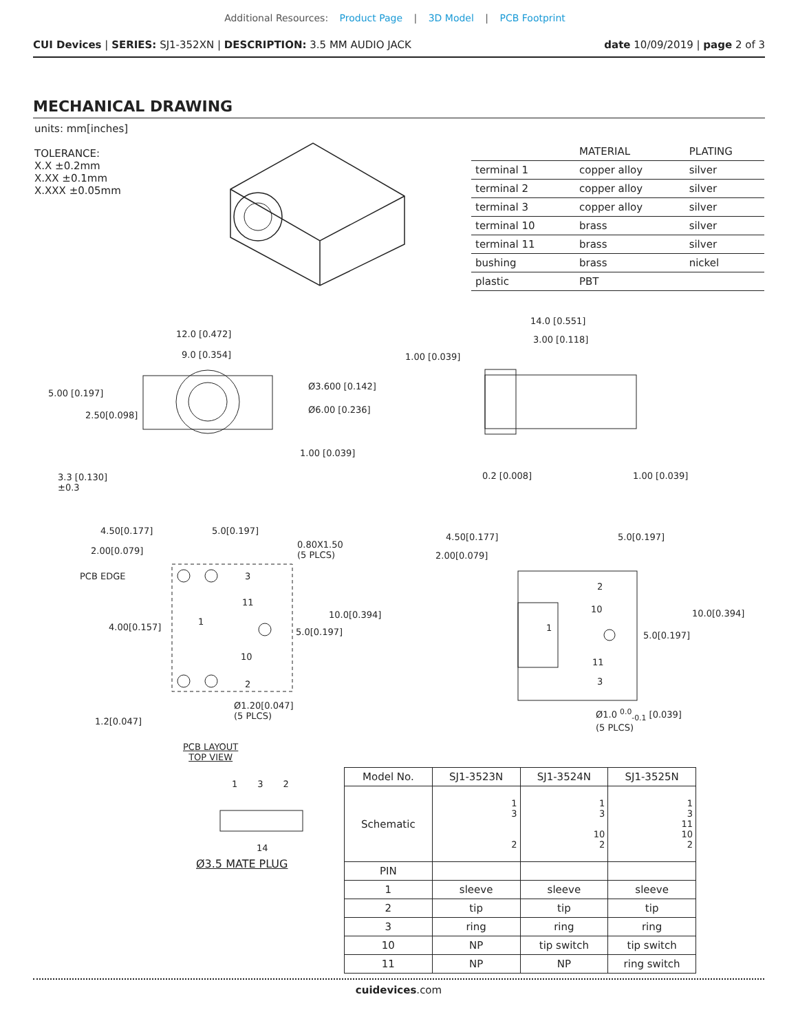Additional Resources: Product Page | 3D Model | PCB Footprint
CUI Devices | SERIES: SJ1-352XN | DESCRIPTION: 3.5 MM AUDIO JACK date 10/09/2019 | page 2 of 3
MECHANICAL DRAWING
units: mm[inches]
TOLERANCE:
X.X ±0.2mm
X.XX ±0.1mm
X.XXX ±0.05mm
| | MATERIAL | PLATING |
| --- | --- | --- |
| terminal 1 | copper alloy | silver |
| terminal 2 | copper alloy | silver |
| terminal 3 | copper alloy | silver |
| terminal 10 | brass | silver |
| terminal 11 | brass | silver |
| bushing | brass | nickel |
| plastic | PBT | |
12.0 [0.472]
9.0 [0.354]
5.00 [0.197]
2.50[0.098]
Ø3.600 [0.142]
Ø6.00 [0.236]
1.00 [0.039]
3.3 [0.130]
±0.3
14.0 [0.551]
3.00 [0.118]
1.00 [0.039]
0.2 [0.008] 1.00 [0.039]
4.50[0.177] 5.0[0.197]
0.80X1.50
(5 PLCS)
2.00[0.079]
PCB EDGE 3
11
10.0[0.394]
4.00[0.157]
1
5.0[0.197]
10
2
Ø1.20[0.047]
(5 PLCS)
1.2[0.047]
PCB LAYOUT
TOP VIEW
4.50[0.177] 5.0[0.197]
2.00[0.079]
2
10 10.0[0.394]
1
5.0[0.197]
11
3
Ø1.0 <sup>0.0</sup><sub>-0.1</sub> [0.039]
(5 PLCS)
1 3 2
14
Ø3.5 MATE PLUG
| Model No. | SJ1-3523N | SJ1-3524N | SJ1-3525N |
| --- | --- | --- | --- |
| Schematic | 1 3 2 | 1 3 10 2 | 1 3 11 10 2 |
| PIN | | | |
| 1 | sleeve | sleeve | sleeve |
| 2 | tip | tip | tip |
| 3 | ring | ring | ring |
| 10 | NP | tip switch | tip switch |
| 11 | NP | NP | ring switch |
cuidevices.com